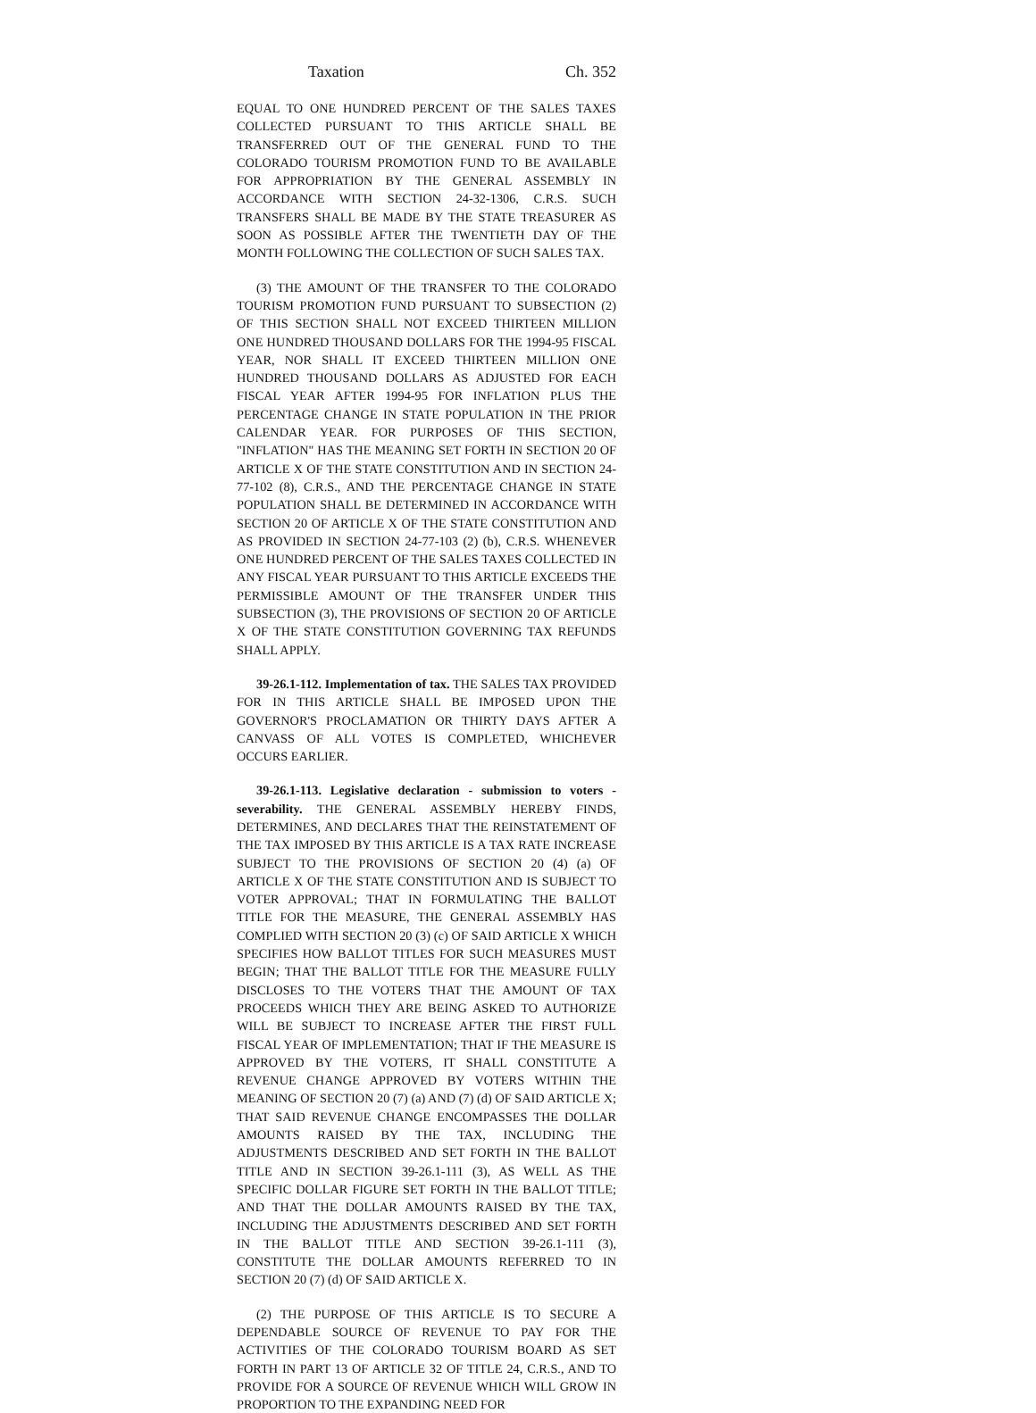Taxation Ch. 352
EQUAL TO ONE HUNDRED PERCENT OF THE SALES TAXES COLLECTED PURSUANT TO THIS ARTICLE SHALL BE TRANSFERRED OUT OF THE GENERAL FUND TO THE COLORADO TOURISM PROMOTION FUND TO BE AVAILABLE FOR APPROPRIATION BY THE GENERAL ASSEMBLY IN ACCORDANCE WITH SECTION 24-32-1306, C.R.S. SUCH TRANSFERS SHALL BE MADE BY THE STATE TREASURER AS SOON AS POSSIBLE AFTER THE TWENTIETH DAY OF THE MONTH FOLLOWING THE COLLECTION OF SUCH SALES TAX.
(3) THE AMOUNT OF THE TRANSFER TO THE COLORADO TOURISM PROMOTION FUND PURSUANT TO SUBSECTION (2) OF THIS SECTION SHALL NOT EXCEED THIRTEEN MILLION ONE HUNDRED THOUSAND DOLLARS FOR THE 1994-95 FISCAL YEAR, NOR SHALL IT EXCEED THIRTEEN MILLION ONE HUNDRED THOUSAND DOLLARS AS ADJUSTED FOR EACH FISCAL YEAR AFTER 1994-95 FOR INFLATION PLUS THE PERCENTAGE CHANGE IN STATE POPULATION IN THE PRIOR CALENDAR YEAR. FOR PURPOSES OF THIS SECTION, "INFLATION" HAS THE MEANING SET FORTH IN SECTION 20 OF ARTICLE X OF THE STATE CONSTITUTION AND IN SECTION 24-77-102 (8), C.R.S., AND THE PERCENTAGE CHANGE IN STATE POPULATION SHALL BE DETERMINED IN ACCORDANCE WITH SECTION 20 OF ARTICLE X OF THE STATE CONSTITUTION AND AS PROVIDED IN SECTION 24-77-103 (2) (b), C.R.S. WHENEVER ONE HUNDRED PERCENT OF THE SALES TAXES COLLECTED IN ANY FISCAL YEAR PURSUANT TO THIS ARTICLE EXCEEDS THE PERMISSIBLE AMOUNT OF THE TRANSFER UNDER THIS SUBSECTION (3), THE PROVISIONS OF SECTION 20 OF ARTICLE X OF THE STATE CONSTITUTION GOVERNING TAX REFUNDS SHALL APPLY.
39-26.1-112. Implementation of tax. THE SALES TAX PROVIDED FOR IN THIS ARTICLE SHALL BE IMPOSED UPON THE GOVERNOR'S PROCLAMATION OR THIRTY DAYS AFTER A CANVASS OF ALL VOTES IS COMPLETED, WHICHEVER OCCURS EARLIER.
39-26.1-113. Legislative declaration - submission to voters - severability. THE GENERAL ASSEMBLY HEREBY FINDS, DETERMINES, AND DECLARES THAT THE REINSTATEMENT OF THE TAX IMPOSED BY THIS ARTICLE IS A TAX RATE INCREASE SUBJECT TO THE PROVISIONS OF SECTION 20 (4) (a) OF ARTICLE X OF THE STATE CONSTITUTION AND IS SUBJECT TO VOTER APPROVAL; THAT IN FORMULATING THE BALLOT TITLE FOR THE MEASURE, THE GENERAL ASSEMBLY HAS COMPLIED WITH SECTION 20 (3) (c) OF SAID ARTICLE X WHICH SPECIFIES HOW BALLOT TITLES FOR SUCH MEASURES MUST BEGIN; THAT THE BALLOT TITLE FOR THE MEASURE FULLY DISCLOSES TO THE VOTERS THAT THE AMOUNT OF TAX PROCEEDS WHICH THEY ARE BEING ASKED TO AUTHORIZE WILL BE SUBJECT TO INCREASE AFTER THE FIRST FULL FISCAL YEAR OF IMPLEMENTATION; THAT IF THE MEASURE IS APPROVED BY THE VOTERS, IT SHALL CONSTITUTE A REVENUE CHANGE APPROVED BY VOTERS WITHIN THE MEANING OF SECTION 20 (7) (a) AND (7) (d) OF SAID ARTICLE X; THAT SAID REVENUE CHANGE ENCOMPASSES THE DOLLAR AMOUNTS RAISED BY THE TAX, INCLUDING THE ADJUSTMENTS DESCRIBED AND SET FORTH IN THE BALLOT TITLE AND IN SECTION 39-26.1-111 (3), AS WELL AS THE SPECIFIC DOLLAR FIGURE SET FORTH IN THE BALLOT TITLE; AND THAT THE DOLLAR AMOUNTS RAISED BY THE TAX, INCLUDING THE ADJUSTMENTS DESCRIBED AND SET FORTH IN THE BALLOT TITLE AND SECTION 39-26.1-111 (3), CONSTITUTE THE DOLLAR AMOUNTS REFERRED TO IN SECTION 20 (7) (d) OF SAID ARTICLE X.
(2) THE PURPOSE OF THIS ARTICLE IS TO SECURE A DEPENDABLE SOURCE OF REVENUE TO PAY FOR THE ACTIVITIES OF THE COLORADO TOURISM BOARD AS SET FORTH IN PART 13 OF ARTICLE 32 OF TITLE 24, C.R.S., AND TO PROVIDE FOR A SOURCE OF REVENUE WHICH WILL GROW IN PROPORTION TO THE EXPANDING NEED FOR